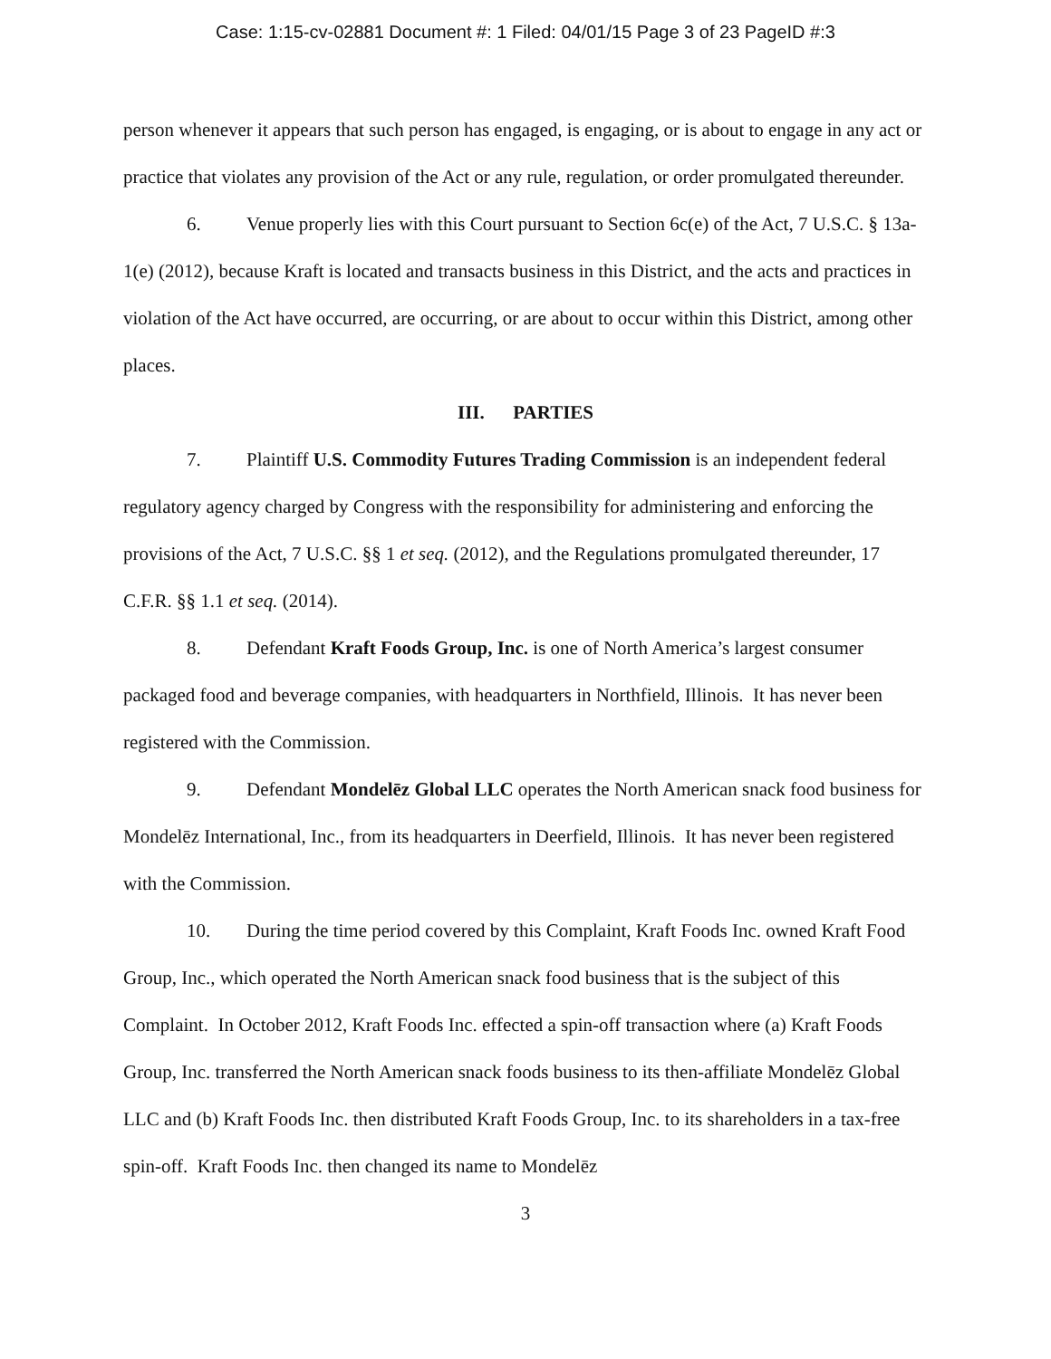Case: 1:15-cv-02881 Document #: 1 Filed: 04/01/15 Page 3 of 23 PageID #:3
person whenever it appears that such person has engaged, is engaging, or is about to engage in any act or practice that violates any provision of the Act or any rule, regulation, or order promulgated thereunder.
6. Venue properly lies with this Court pursuant to Section 6c(e) of the Act, 7 U.S.C. § 13a-1(e) (2012), because Kraft is located and transacts business in this District, and the acts and practices in violation of the Act have occurred, are occurring, or are about to occur within this District, among other places.
III. PARTIES
7. Plaintiff U.S. Commodity Futures Trading Commission is an independent federal regulatory agency charged by Congress with the responsibility for administering and enforcing the provisions of the Act, 7 U.S.C. §§ 1 et seq. (2012), and the Regulations promulgated thereunder, 17 C.F.R. §§ 1.1 et seq. (2014).
8. Defendant Kraft Foods Group, Inc. is one of North America’s largest consumer packaged food and beverage companies, with headquarters in Northfield, Illinois. It has never been registered with the Commission.
9. Defendant Mondelēz Global LLC operates the North American snack food business for Mondelēz International, Inc., from its headquarters in Deerfield, Illinois. It has never been registered with the Commission.
10. During the time period covered by this Complaint, Kraft Foods Inc. owned Kraft Food Group, Inc., which operated the North American snack food business that is the subject of this Complaint. In October 2012, Kraft Foods Inc. effected a spin-off transaction where (a) Kraft Foods Group, Inc. transferred the North American snack foods business to its then-affiliate Mondelēz Global LLC and (b) Kraft Foods Inc. then distributed Kraft Foods Group, Inc. to its shareholders in a tax-free spin-off. Kraft Foods Inc. then changed its name to Mondelēz
3